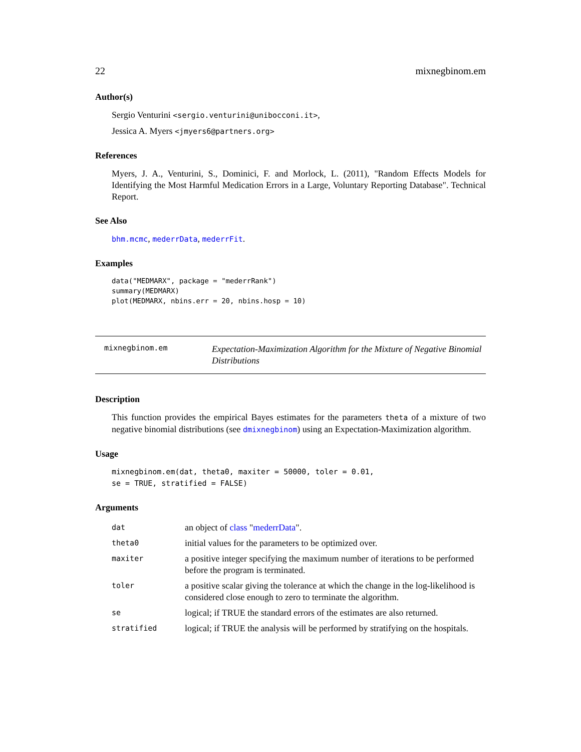22 mixnegbinom.em
Author(s)
Sergio Venturini <sergio.venturini@unibocconi.it>,
Jessica A. Myers <jmyers6@partners.org>
References
Myers, J. A., Venturini, S., Dominici, F. and Morlock, L. (2011), "Random Effects Models for Identifying the Most Harmful Medication Errors in a Large, Voluntary Reporting Database". Technical Report.
See Also
bhm.mcmc, mederrData, mederrFit.
Examples
data("MEDMARX", package = "mederrRank")
summary(MEDMARX)
plot(MEDMARX, nbins.err = 20, nbins.hosp = 10)
mixnegbinom.em
Expectation-Maximization Algorithm for the Mixture of Negative Binomial Distributions
Description
This function provides the empirical Bayes estimates for the parameters theta of a mixture of two negative binomial distributions (see dmixnegbinom) using an Expectation-Maximization algorithm.
Usage
mixnegbinom.em(dat, theta0, maxiter = 50000, toler = 0.01,
se = TRUE, stratified = FALSE)
Arguments
| dat | an object of class " mederrData ". |
| theta0 | initial values for the parameters to be optimized over. |
| maxiter | a positive integer specifying the maximum number of iterations to be performed before the program is terminated. |
| toler | a positive scalar giving the tolerance at which the change in the log-likelihood is considered close enough to zero to terminate the algorithm. |
| se | logical; if TRUE the standard errors of the estimates are also returned. |
| stratified | logical; if TRUE the analysis will be performed by stratifying on the hospitals. |